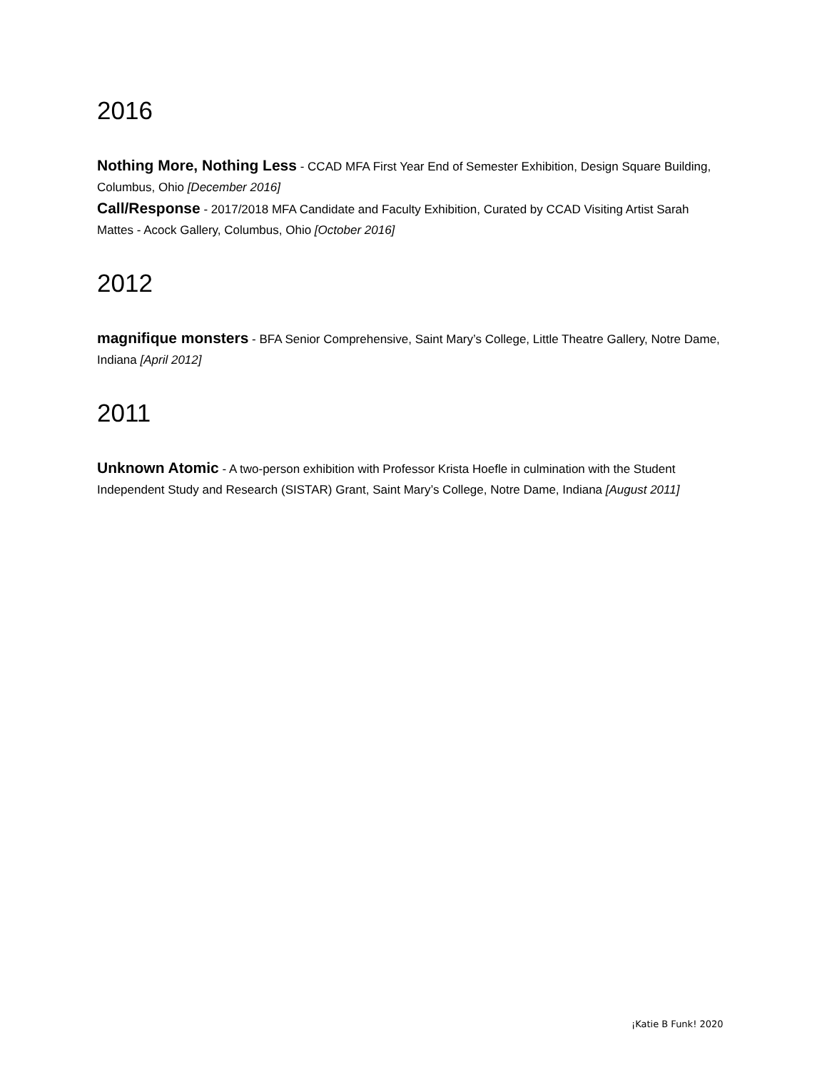2016
Nothing More, Nothing Less - CCAD MFA First Year End of Semester Exhibition, Design Square Building, Columbus, Ohio [December 2016]
Call/Response - 2017/2018 MFA Candidate and Faculty Exhibition, Curated by CCAD Visiting Artist Sarah Mattes - Acock Gallery, Columbus, Ohio [October 2016]
2012
magnifique monsters - BFA Senior Comprehensive, Saint Mary’s College, Little Theatre Gallery, Notre Dame, Indiana [April 2012]
2011
Unknown Atomic - A two-person exhibition with Professor Krista Hoefle in culmination with the Student Independent Study and Research (SISTAR) Grant, Saint Mary’s College, Notre Dame, Indiana [August 2011]
¡Katie B Funk! 2020